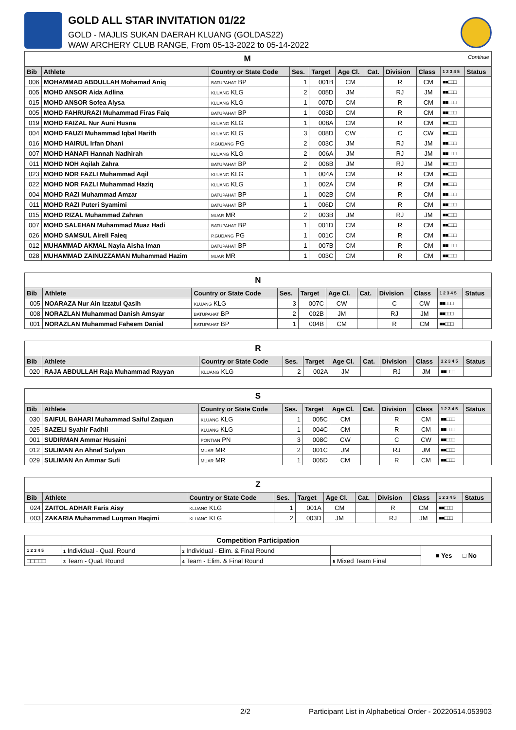GOLD ALL STAR INVITATION 01/22
GOLD - MAJLIS SUKAN DAERAH KLUANG (GOLDAS22)
WAW ARCHERY CLUB RANGE, From 05-13-2022 to 05-14-2022
| M Continue | | | | | | | | | | |
| Bib | Athlete | Country or State Code | Ses. | Target | Age Cl. | Cat. | Division | Class | 1 2 3 4 5 | Status |
| 006 | MOHAMMAD ABDULLAH Mohamad Aniq | BATUPAHAT BP | 1 | 001B | CM | | R | CM | ■■□□□ | |
| 005 | MOHD ANSOR Aida Adlina | KLUANG KLG | 2 | 005D | JM | | RJ | JM | ■■□□□ | |
| 015 | MOHD ANSOR Sofea Alysa | KLUANG KLG | 1 | 007D | CM | | R | CM | ■■□□□ | |
| 005 | MOHD FAHRURAZI Muhammad Firas Faiq | BATUPAHAT BP | 1 | 003D | CM | | R | CM | ■■□□□ | |
| 019 | MOHD FAIZAL Nur Auni Husna | KLUANG KLG | 1 | 008A | CM | | R | CM | ■■□□□ | |
| 004 | MOHD FAUZI Muhammad Iqbal Harith | KLUANG KLG | 3 | 008D | CW | | C | CW | ■■□□□ | |
| 016 | MOHD HAIRUL Irfan Dhani | P.GUDANG PG | 2 | 003C | JM | | RJ | JM | ■■□□□ | |
| 007 | MOHD HANAFI Hannah Nadhirah | KLUANG KLG | 2 | 006A | JM | | RJ | JM | ■■□□□ | |
| 011 | MOHD NOH Aqilah Zahra | BATUPAHAT BP | 2 | 006B | JM | | RJ | JM | ■■□□□ | |
| 023 | MOHD NOR FAZLI Muhammad Aqil | KLUANG KLG | 1 | 004A | CM | | R | CM | ■■□□□ | |
| 022 | MOHD NOR FAZLI Muhammad Haziq | KLUANG KLG | 1 | 002A | CM | | R | CM | ■■□□□ | |
| 004 | MOHD RAZI Muhammad Amzar | BATUPAHAT BP | 1 | 002B | CM | | R | CM | ■■□□□ | |
| 011 | MOHD RAZI Puteri Syamimi | BATUPAHAT BP | 1 | 006D | CM | | R | CM | ■■□□□ | |
| 015 | MOHD RIZAL Muhammad Zahran | MUAR MR | 2 | 003B | JM | | RJ | JM | ■■□□□ | |
| 007 | MOHD SALEHAN Muhammad Muaz Hadi | BATUPAHAT BP | 1 | 001D | CM | | R | CM | ■■□□□ | |
| 026 | MOHD SAMSUL Airell Faieq | P.GUDANG PG | 1 | 001C | CM | | R | CM | ■■□□□ | |
| 012 | MUHAMMAD AKMAL Nayla Aisha Iman | BATUPAHAT BP | 1 | 007B | CM | | R | CM | ■■□□□ | |
| 028 | MUHAMMAD ZAINUZZAMAN Muhammad Hazim | MUAR MR | 1 | 003C | CM | | R | CM | ■■□□□ | |
| N | | | | | | | | | | |
| Bib | Athlete | Country or State Code | Ses. | Target | Age Cl. | Cat. | Division | Class | 1 2 3 4 5 | Status |
| 005 | NOARAZA Nur Ain Izzatul Qasih | KLUANG KLG | 3 | 007C | CW | | C | CW | ■■□□□ | |
| 008 | NORAZLAN Muhammad Danish Amsyar | BATUPAHAT BP | 2 | 002B | JM | | RJ | JM | ■■□□□ | |
| 001 | NORAZLAN Muhammad Faheem Danial | BATUPAHAT BP | 1 | 004B | CM | | R | CM | ■■□□□ | |
| R | | | | | | | | | | |
| Bib | Athlete | Country or State Code | Ses. | Target | Age Cl. | Cat. | Division | Class | 1 2 3 4 5 | Status |
| 020 | RAJA ABDULLAH Raja Muhammad Rayyan | KLUANG KLG | 2 | 002A | JM | | RJ | JM | ■■□□□ | |
| S | | | | | | | | | | |
| Bib | Athlete | Country or State Code | Ses. | Target | Age Cl. | Cat. | Division | Class | 1 2 3 4 5 | Status |
| 030 | SAIFUL BAHARI Muhammad Saiful Zaquan | KLUANG KLG | 1 | 005C | CM | | R | CM | ■■□□□ | |
| 025 | SAZELI Syahir Fadhli | KLUANG KLG | 1 | 004C | CM | | R | CM | ■■□□□ | |
| 001 | SUDIRMAN Ammar Husaini | PONTIAN PN | 3 | 008C | CW | | C | CW | ■■□□□ | |
| 012 | SULIMAN An Ahnaf Sufyan | MUAR MR | 2 | 001C | JM | | RJ | JM | ■■□□□ | |
| 029 | SULIMAN An Ammar Sufi | MUAR MR | 1 | 005D | CM | | R | CM | ■■□□□ | |
| Z | | | | | | | | | | |
| Bib | Athlete | Country or State Code | Ses. | Target | Age Cl. | Cat. | Division | Class | 1 2 3 4 5 | Status |
| 024 | ZAITOL ADHAR Faris Aisy | KLUANG KLG | 1 | 001A | CM | | R | CM | ■■□□□ | |
| 003 | ZAKARIA Muhammad Luqman Haqimi | KLUANG KLG | 2 | 003D | JM | | RJ | JM | ■■□□□ | |
| Competition Participation | | | | |
| 1 2 3 4 5 | 1 Individual - Qual. Round | 2 Individual - Elim. & Final Round | | ■ Yes □ No |
| □□□□□ | 3 Team - Qual. Round | 4 Team - Elim. & Final Round | 5 Mixed Team Final | |
2/2 Participant List in Alphabetical Order - 20220514.053903